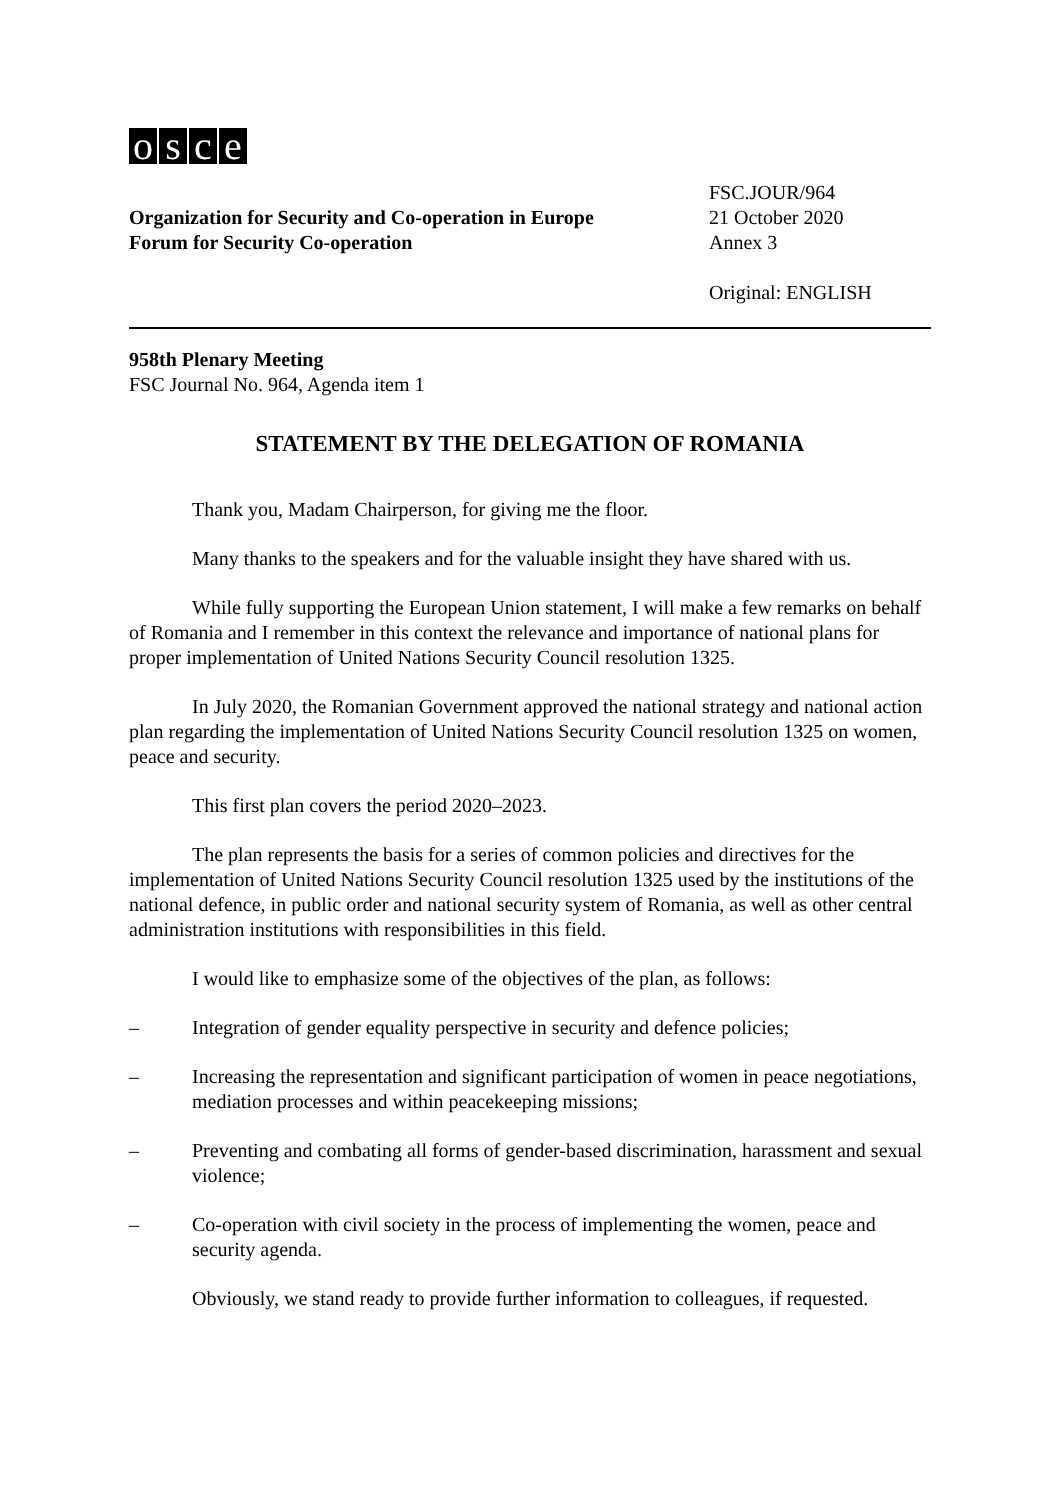osce
Organization for Security and Co-operation in Europe
Forum for Security Co-operation
FSC.JOUR/964
21 October 2020
Annex 3
Original: ENGLISH
958th Plenary Meeting
FSC Journal No. 964, Agenda item 1
STATEMENT BY THE DELEGATION OF ROMANIA
Thank you, Madam Chairperson, for giving me the floor.
Many thanks to the speakers and for the valuable insight they have shared with us.
While fully supporting the European Union statement, I will make a few remarks on behalf of Romania and I remember in this context the relevance and importance of national plans for proper implementation of United Nations Security Council resolution 1325.
In July 2020, the Romanian Government approved the national strategy and national action plan regarding the implementation of United Nations Security Council resolution 1325 on women, peace and security.
This first plan covers the period 2020–2023.
The plan represents the basis for a series of common policies and directives for the implementation of United Nations Security Council resolution 1325 used by the institutions of the national defence, in public order and national security system of Romania, as well as other central administration institutions with responsibilities in this field.
I would like to emphasize some of the objectives of the plan, as follows:
– Integration of gender equality perspective in security and defence policies;
– Increasing the representation and significant participation of women in peace negotiations, mediation processes and within peacekeeping missions;
– Preventing and combating all forms of gender-based discrimination, harassment and sexual violence;
– Co-operation with civil society in the process of implementing the women, peace and security agenda.
Obviously, we stand ready to provide further information to colleagues, if requested.